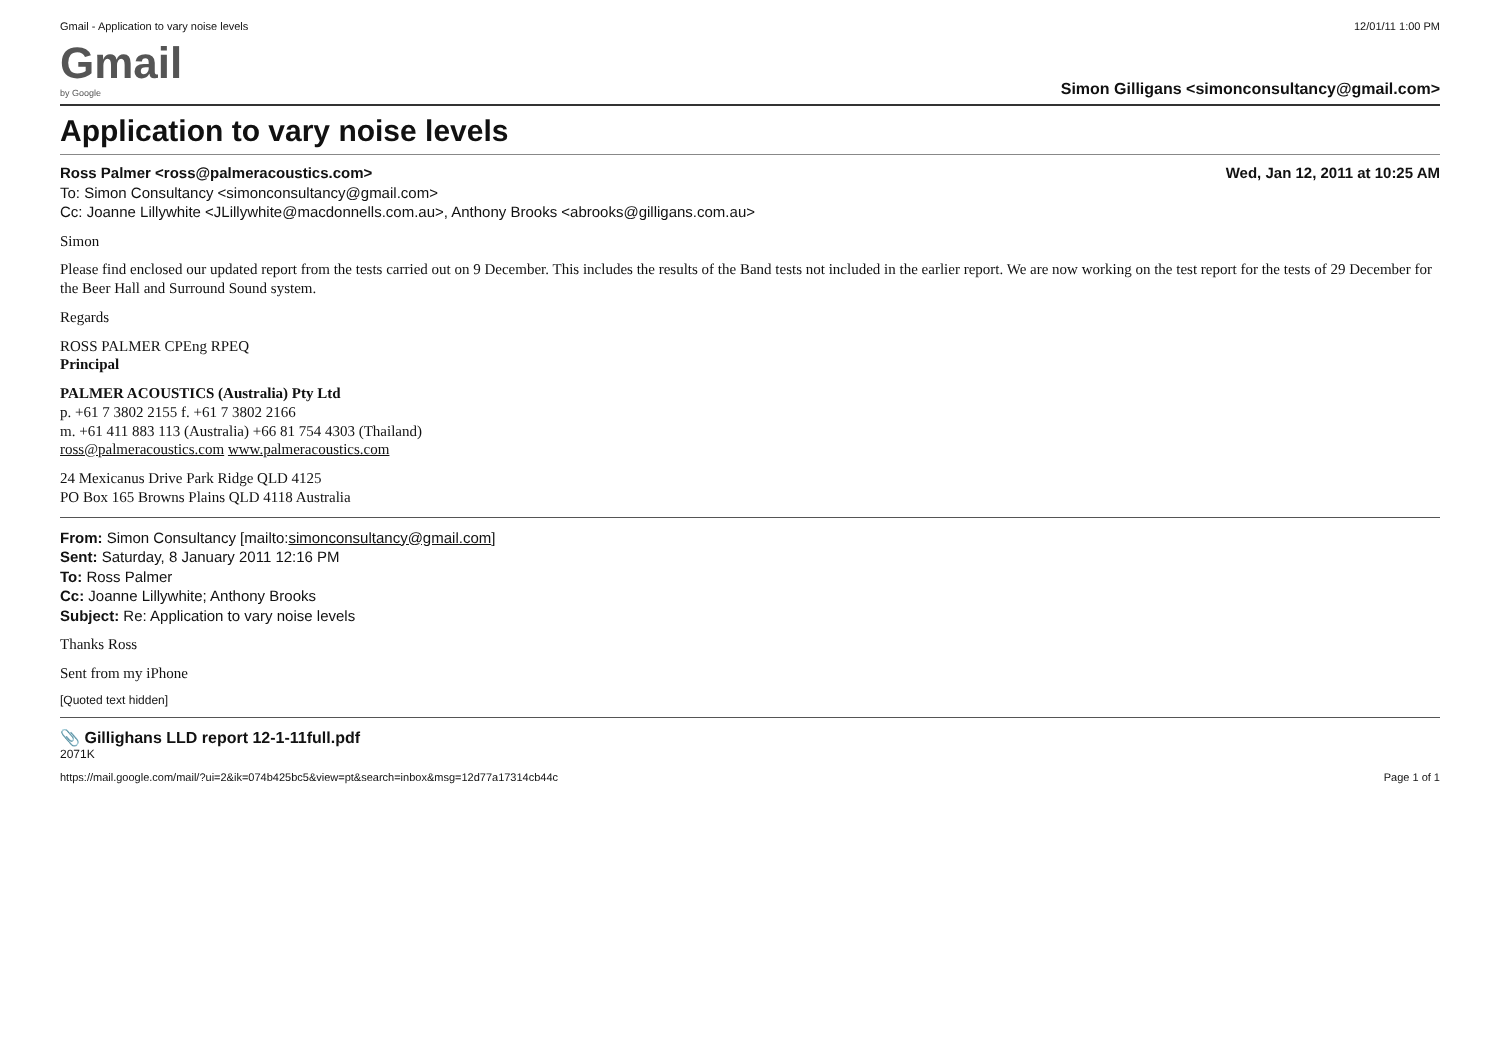Gmail - Application to vary noise levels 12/01/11 1:00 PM
Gmail
by Google
Simon Gilligans <simonconsultancy@gmail.com>
Application to vary noise levels
Ross Palmer <ross@palmeracoustics.com>
To: Simon Consultancy <simonconsultancy@gmail.com>
Cc: Joanne Lillywhite <JLillywhite@macdonnells.com.au>, Anthony Brooks <abrooks@gilligans.com.au>
Wed, Jan 12, 2011 at 10:25 AM
Simon
Please find enclosed our updated report from the tests carried out on 9 December. This includes the results of the Band tests not included in the earlier report. We are now working on the test report for the tests of 29 December for the Beer Hall and Surround Sound system.
Regards
ROSS PALMER CPEng RPEQ
Principal
PALMER ACOUSTICS (Australia) Pty Ltd
p. +61 7 3802 2155 f. +61 7 3802 2166
m. +61 411 883 113 (Australia) +66 81 754 4303 (Thailand)
ross@palmeracoustics.com www.palmeracoustics.com
24 Mexicanus Drive Park Ridge QLD 4125
PO Box 165 Browns Plains QLD 4118 Australia
From: Simon Consultancy [mailto:simonconsultancy@gmail.com]
Sent: Saturday, 8 January 2011 12:16 PM
To: Ross Palmer
Cc: Joanne Lillywhite; Anthony Brooks
Subject: Re: Application to vary noise levels
Thanks Ross
Sent from my iPhone
[Quoted text hidden]
📎 Gillighans LLD report 12-1-11full.pdf
2071K
https://mail.google.com/mail/?ui=2&ik=074b425bc5&view=pt&search=inbox&msg=12d77a17314cb44c Page 1 of 1